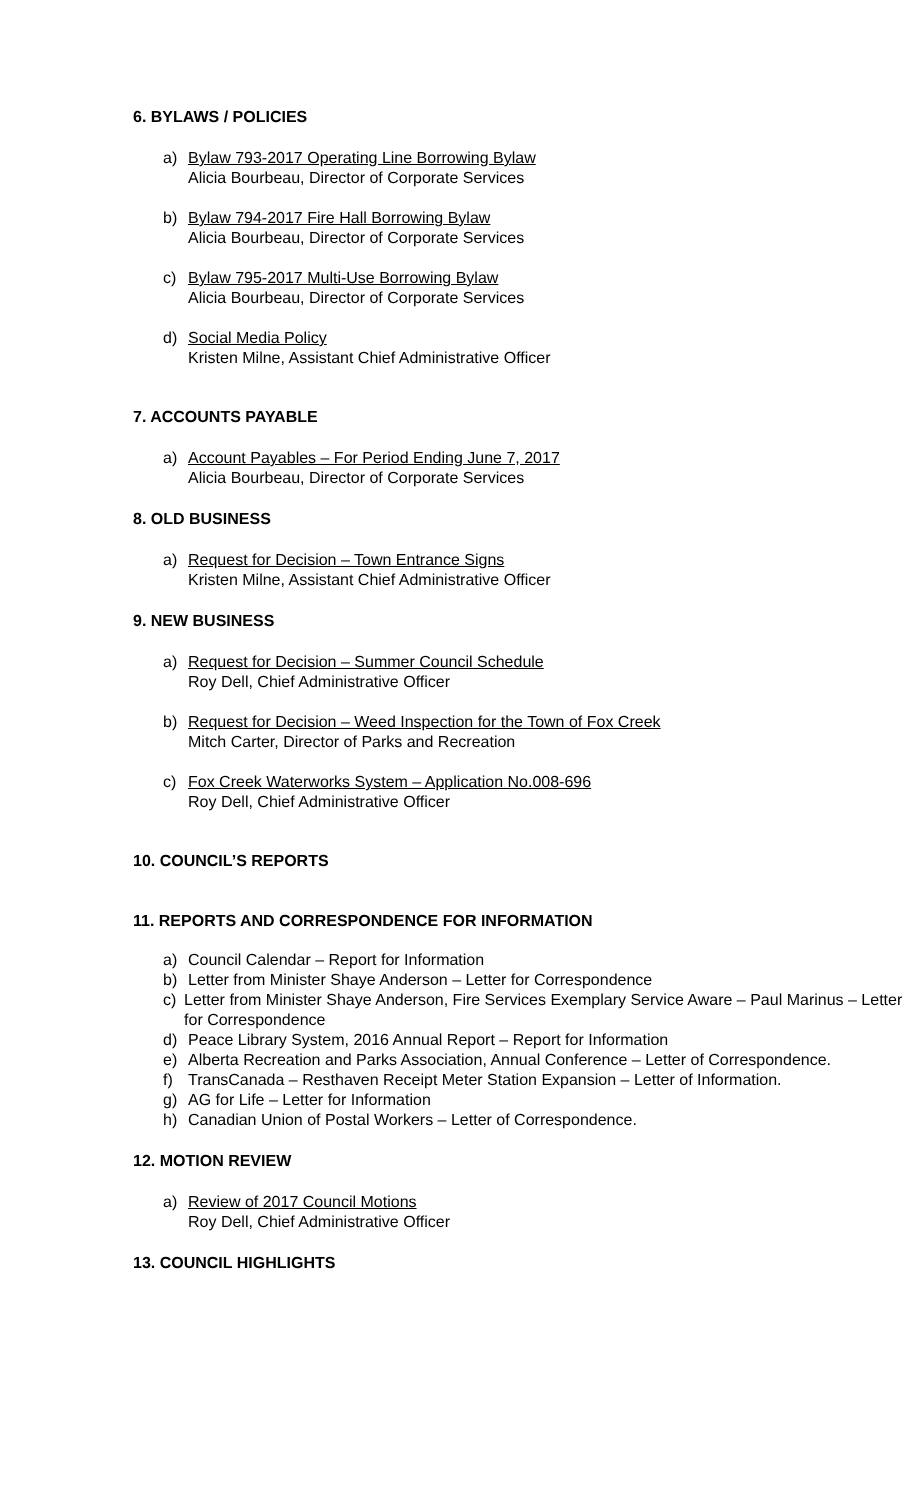6. BYLAWS / POLICIES
a) Bylaw 793-2017 Operating Line Borrowing Bylaw
Alicia Bourbeau, Director of Corporate Services
b) Bylaw 794-2017 Fire Hall Borrowing Bylaw
Alicia Bourbeau, Director of Corporate Services
c) Bylaw 795-2017 Multi-Use Borrowing Bylaw
Alicia Bourbeau, Director of Corporate Services
d) Social Media Policy
Kristen Milne, Assistant Chief Administrative Officer
7. ACCOUNTS PAYABLE
a) Account Payables – For Period Ending June 7, 2017
Alicia Bourbeau, Director of Corporate Services
8. OLD BUSINESS
a) Request for Decision – Town Entrance Signs
Kristen Milne, Assistant Chief Administrative Officer
9. NEW BUSINESS
a) Request for Decision – Summer Council Schedule
Roy Dell, Chief Administrative Officer
b) Request for Decision – Weed Inspection for the Town of Fox Creek
Mitch Carter, Director of Parks and Recreation
c) Fox Creek Waterworks System – Application No.008-696
Roy Dell, Chief Administrative Officer
10. COUNCIL’S REPORTS
11. REPORTS AND CORRESPONDENCE FOR INFORMATION
a) Council Calendar – Report for Information
b) Letter from Minister Shaye Anderson – Letter for Correspondence
c) Letter from Minister Shaye Anderson, Fire Services Exemplary Service Aware – Paul Marinus – Letter for Correspondence
d) Peace Library System, 2016 Annual Report – Report for Information
e) Alberta Recreation and Parks Association, Annual Conference – Letter of Correspondence.
f) TransCanada – Resthaven Receipt Meter Station Expansion – Letter of Information.
g) AG for Life – Letter for Information
h) Canadian Union of Postal Workers – Letter of Correspondence.
12. MOTION REVIEW
a) Review of 2017 Council Motions
Roy Dell, Chief Administrative Officer
13. COUNCIL HIGHLIGHTS